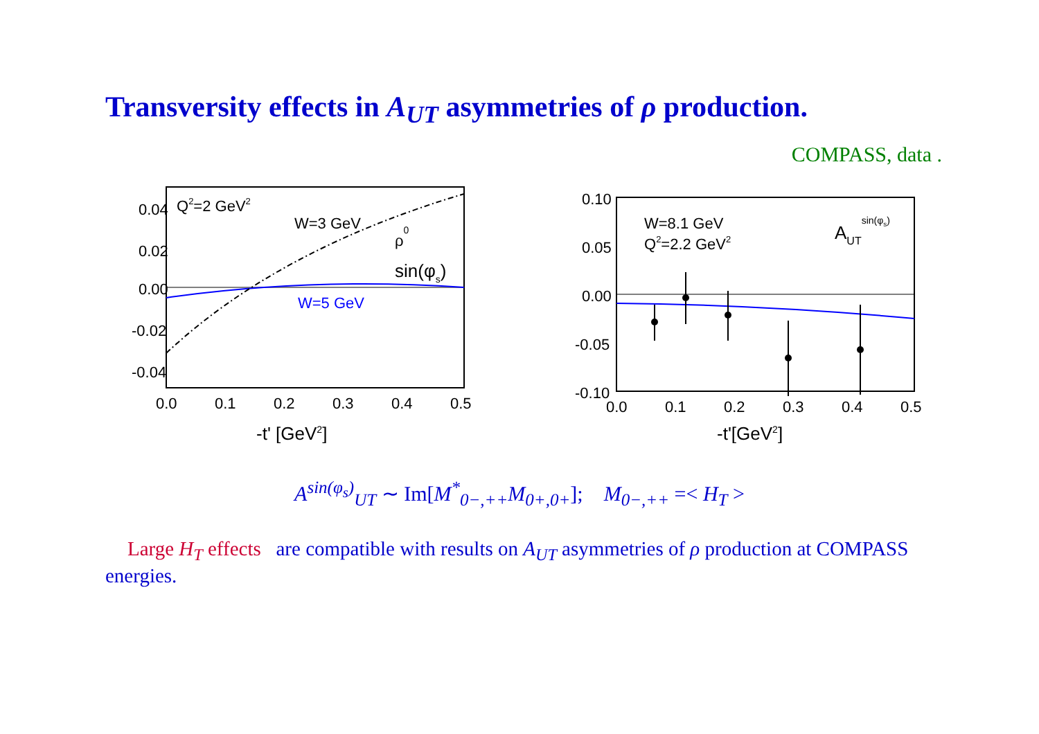Transversity effects in A<sub>UT</sub> asymmetries of ρ production.
COMPASS, data .
0.04
0.02
0.00
-0.02
-0.04
0.0
0.1
0.2
0.3
0.4
0.5
Q2=2 GeV2
W=3 GeV
ρ0
sin(φs)
W=5 GeV
-t' [GeV2]
0.10
0.05
0.00
-0.05
-0.10
0.0
0.1
0.2
0.3
0.4
0.5
W=8.1 GeV
Q2=2.2 GeV2
AUTsin(φs)
-t'[GeV2]
A<sup>sin(φ<sub>s</sub>)</sup><sub>UT</sub> ∼ Im[M<sup>*</sup><sub>0−,++</sub>M<sub>0+,0+</sub>]; M<sub>0−,++</sub> =< H<sub>T</sub> >
Large H<sub>T</sub> effects are compatible with results on A<sub>UT</sub> asymmetries of ρ production at COMPASS energies.